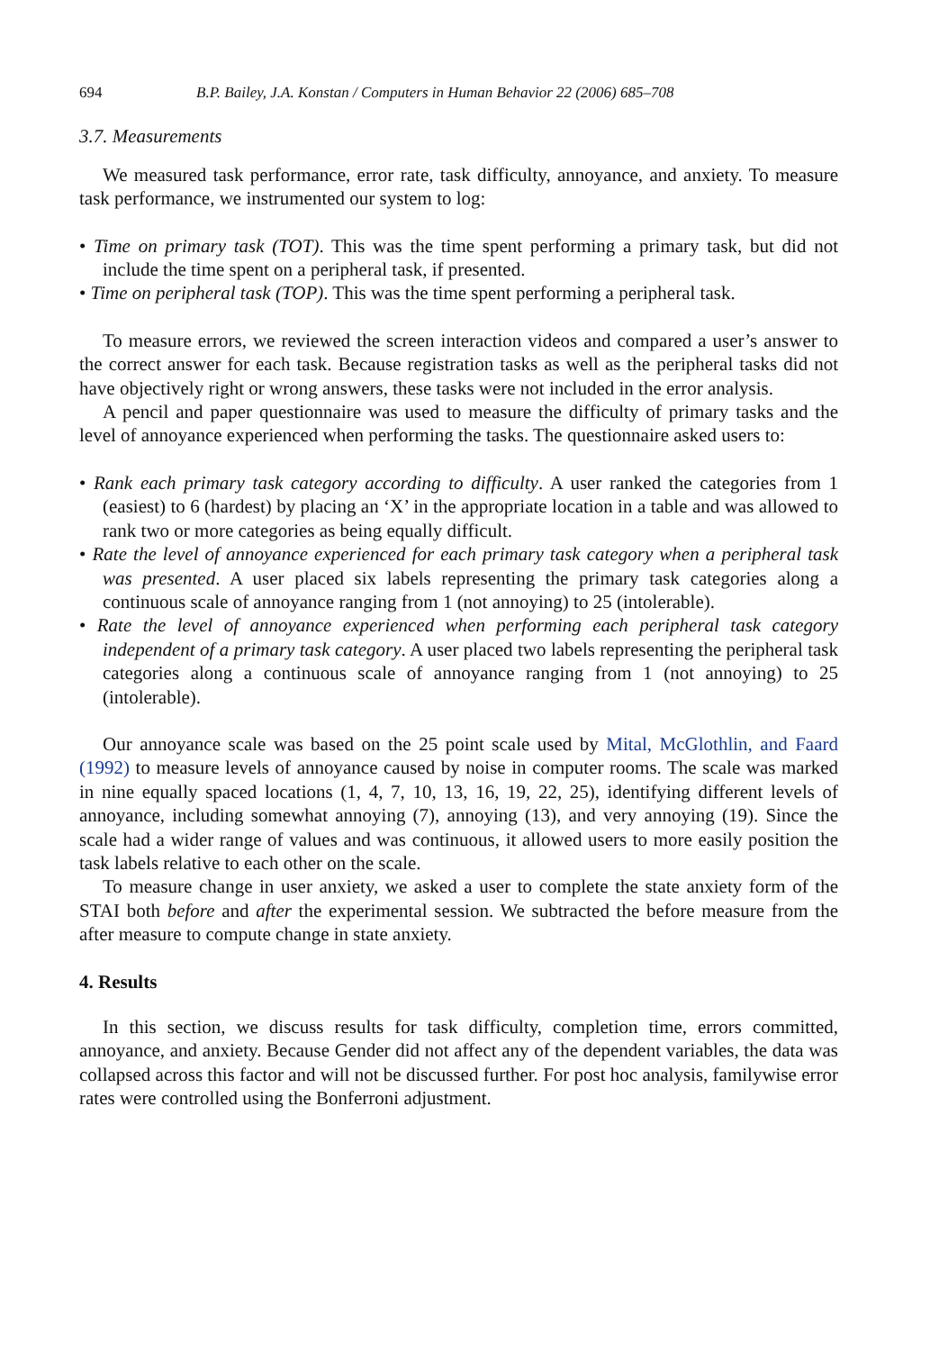694 B.P. Bailey, J.A. Konstan / Computers in Human Behavior 22 (2006) 685–708
3.7. Measurements
We measured task performance, error rate, task difficulty, annoyance, and anxiety. To measure task performance, we instrumented our system to log:
• Time on primary task (TOT). This was the time spent performing a primary task, but did not include the time spent on a peripheral task, if presented.
• Time on peripheral task (TOP). This was the time spent performing a peripheral task.
To measure errors, we reviewed the screen interaction videos and compared a user’s answer to the correct answer for each task. Because registration tasks as well as the peripheral tasks did not have objectively right or wrong answers, these tasks were not included in the error analysis.
A pencil and paper questionnaire was used to measure the difficulty of primary tasks and the level of annoyance experienced when performing the tasks. The questionnaire asked users to:
• Rank each primary task category according to difficulty. A user ranked the categories from 1 (easiest) to 6 (hardest) by placing an ‘X’ in the appropriate location in a table and was allowed to rank two or more categories as being equally difficult.
• Rate the level of annoyance experienced for each primary task category when a peripheral task was presented. A user placed six labels representing the primary task categories along a continuous scale of annoyance ranging from 1 (not annoying) to 25 (intolerable).
• Rate the level of annoyance experienced when performing each peripheral task category independent of a primary task category. A user placed two labels representing the peripheral task categories along a continuous scale of annoyance ranging from 1 (not annoying) to 25 (intolerable).
Our annoyance scale was based on the 25 point scale used by Mital, McGlothlin, and Faard (1992) to measure levels of annoyance caused by noise in computer rooms. The scale was marked in nine equally spaced locations (1, 4, 7, 10, 13, 16, 19, 22, 25), identifying different levels of annoyance, including somewhat annoying (7), annoying (13), and very annoying (19). Since the scale had a wider range of values and was continuous, it allowed users to more easily position the task labels relative to each other on the scale.
To measure change in user anxiety, we asked a user to complete the state anxiety form of the STAI both before and after the experimental session. We subtracted the before measure from the after measure to compute change in state anxiety.
4. Results
In this section, we discuss results for task difficulty, completion time, errors committed, annoyance, and anxiety. Because Gender did not affect any of the dependent variables, the data was collapsed across this factor and will not be discussed further. For post hoc analysis, familywise error rates were controlled using the Bonferroni adjustment.